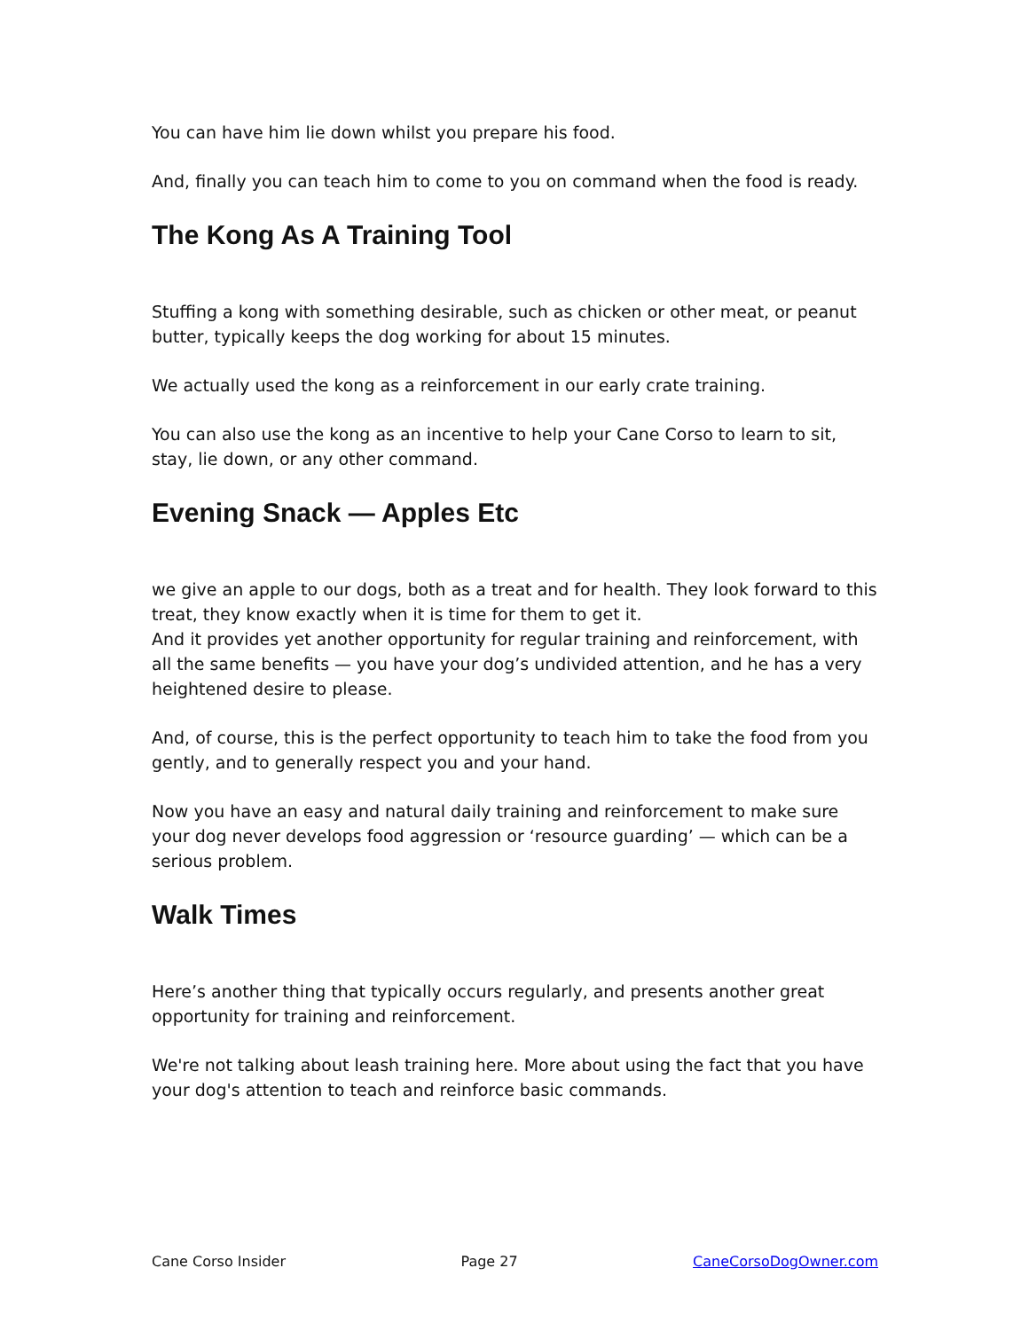You can have him lie down whilst you prepare his food.
And, finally you can teach him to come to you on command when the food is ready.
The Kong As A Training Tool
Stuffing a kong with something desirable, such as chicken or other meat, or peanut butter, typically keeps the dog working for about 15 minutes.
We actually used the kong as a reinforcement in our early crate training.
You can also use the kong as an incentive to help your Cane Corso to learn to sit, stay, lie down, or any other command.
Evening Snack — Apples Etc
we give an apple to our dogs, both as a treat and for health. They look forward to this treat, they know exactly when it is time for them to get it.
And it provides yet another opportunity for regular training and reinforcement, with all the same benefits — you have your dog’s undivided attention, and he has a very heightened desire to please.
And, of course, this is the perfect opportunity to teach him to take the food from you gently, and to generally respect you and your hand.
Now you have an easy and natural daily training and reinforcement to make sure your dog never develops food aggression or ‘resource guarding’ — which can be a serious problem.
Walk Times
Here’s another thing that typically occurs regularly, and presents another great opportunity for training and reinforcement.
We're not talking about leash training here. More about using the fact that you have your dog's attention to teach and reinforce basic commands.
Cane Corso Insider Page 27 CaneCorsoDogOwner.com